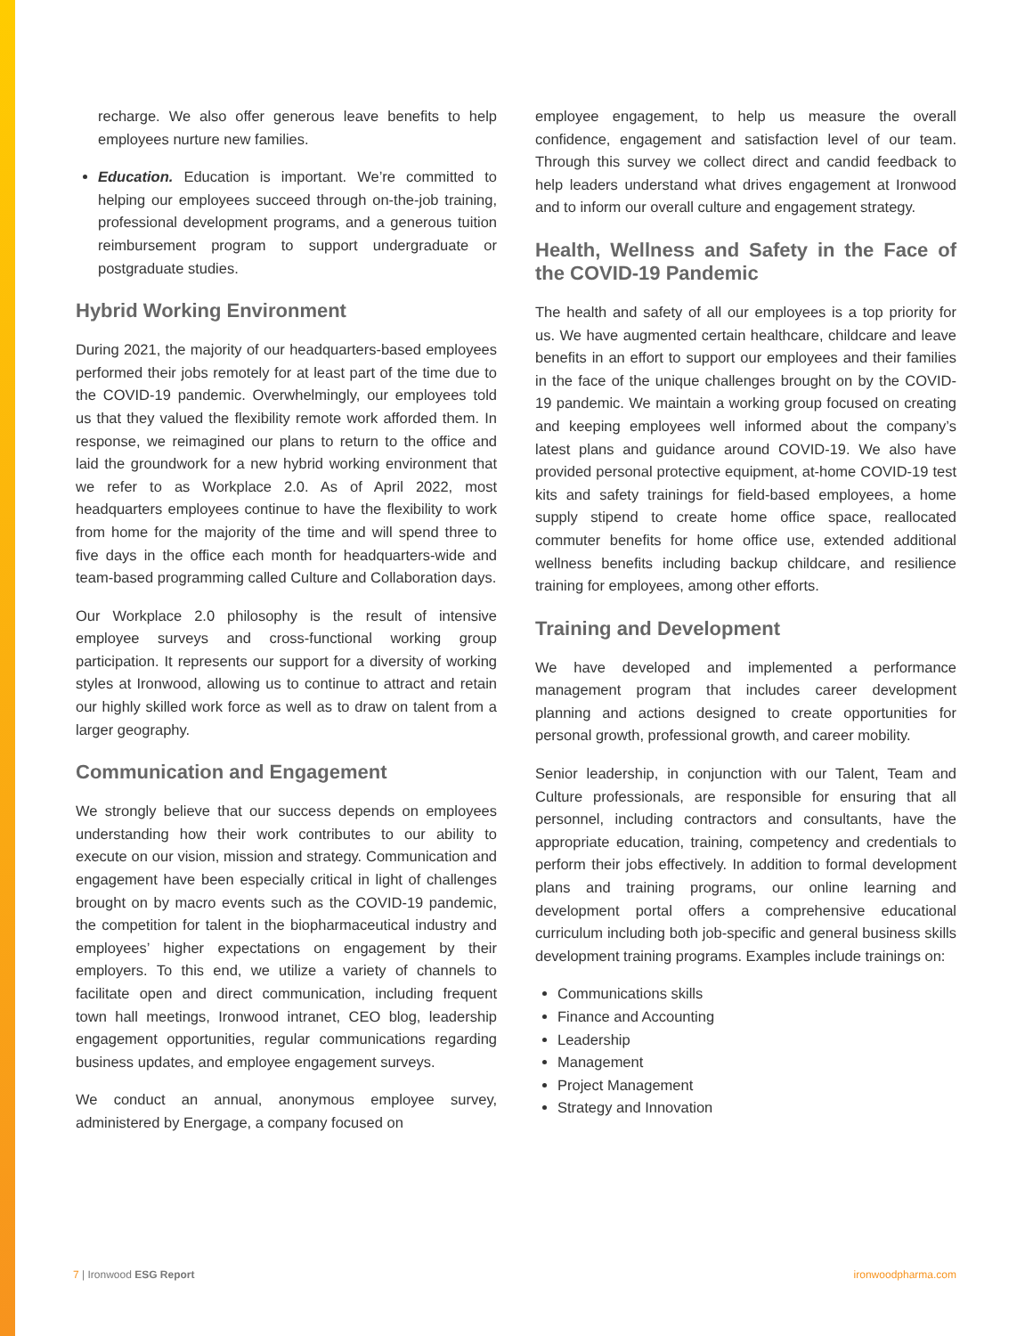recharge. We also offer generous leave benefits to help employees nurture new families.
Education. Education is important. We’re committed to helping our employees succeed through on-the-job training, professional development programs, and a generous tuition reimbursement program to support undergraduate or postgraduate studies.
Hybrid Working Environment
During 2021, the majority of our headquarters-based employees performed their jobs remotely for at least part of the time due to the COVID-19 pandemic. Overwhelmingly, our employees told us that they valued the flexibility remote work afforded them. In response, we reimagined our plans to return to the office and laid the groundwork for a new hybrid working environment that we refer to as Workplace 2.0. As of April 2022, most headquarters employees continue to have the flexibility to work from home for the majority of the time and will spend three to five days in the office each month for headquarters-wide and team-based programming called Culture and Collaboration days.
Our Workplace 2.0 philosophy is the result of intensive employee surveys and cross-functional working group participation. It represents our support for a diversity of working styles at Ironwood, allowing us to continue to attract and retain our highly skilled work force as well as to draw on talent from a larger geography.
Communication and Engagement
We strongly believe that our success depends on employees understanding how their work contributes to our ability to execute on our vision, mission and strategy. Communication and engagement have been especially critical in light of challenges brought on by macro events such as the COVID-19 pandemic, the competition for talent in the biopharmaceutical industry and employees’ higher expectations on engagement by their employers. To this end, we utilize a variety of channels to facilitate open and direct communication, including frequent town hall meetings, Ironwood intranet, CEO blog, leadership engagement opportunities, regular communications regarding business updates, and employee engagement surveys.
We conduct an annual, anonymous employee survey, administered by Energage, a company focused on
employee engagement, to help us measure the overall confidence, engagement and satisfaction level of our team. Through this survey we collect direct and candid feedback to help leaders understand what drives engagement at Ironwood and to inform our overall culture and engagement strategy.
Health, Wellness and Safety in the Face of the COVID-19 Pandemic
The health and safety of all our employees is a top priority for us. We have augmented certain healthcare, childcare and leave benefits in an effort to support our employees and their families in the face of the unique challenges brought on by the COVID-19 pandemic. We maintain a working group focused on creating and keeping employees well informed about the company’s latest plans and guidance around COVID-19. We also have provided personal protective equipment, at-home COVID-19 test kits and safety trainings for field-based employees, a home supply stipend to create home office space, reallocated commuter benefits for home office use, extended additional wellness benefits including backup childcare, and resilience training for employees, among other efforts.
Training and Development
We have developed and implemented a performance management program that includes career development planning and actions designed to create opportunities for personal growth, professional growth, and career mobility.
Senior leadership, in conjunction with our Talent, Team and Culture professionals, are responsible for ensuring that all personnel, including contractors and consultants, have the appropriate education, training, competency and credentials to perform their jobs effectively. In addition to formal development plans and training programs, our online learning and development portal offers a comprehensive educational curriculum including both job-specific and general business skills development training programs. Examples include trainings on:
Communications skills
Finance and Accounting
Leadership
Management
Project Management
Strategy and Innovation
7 | Ironwood ESG Report ironwoodpharma.com